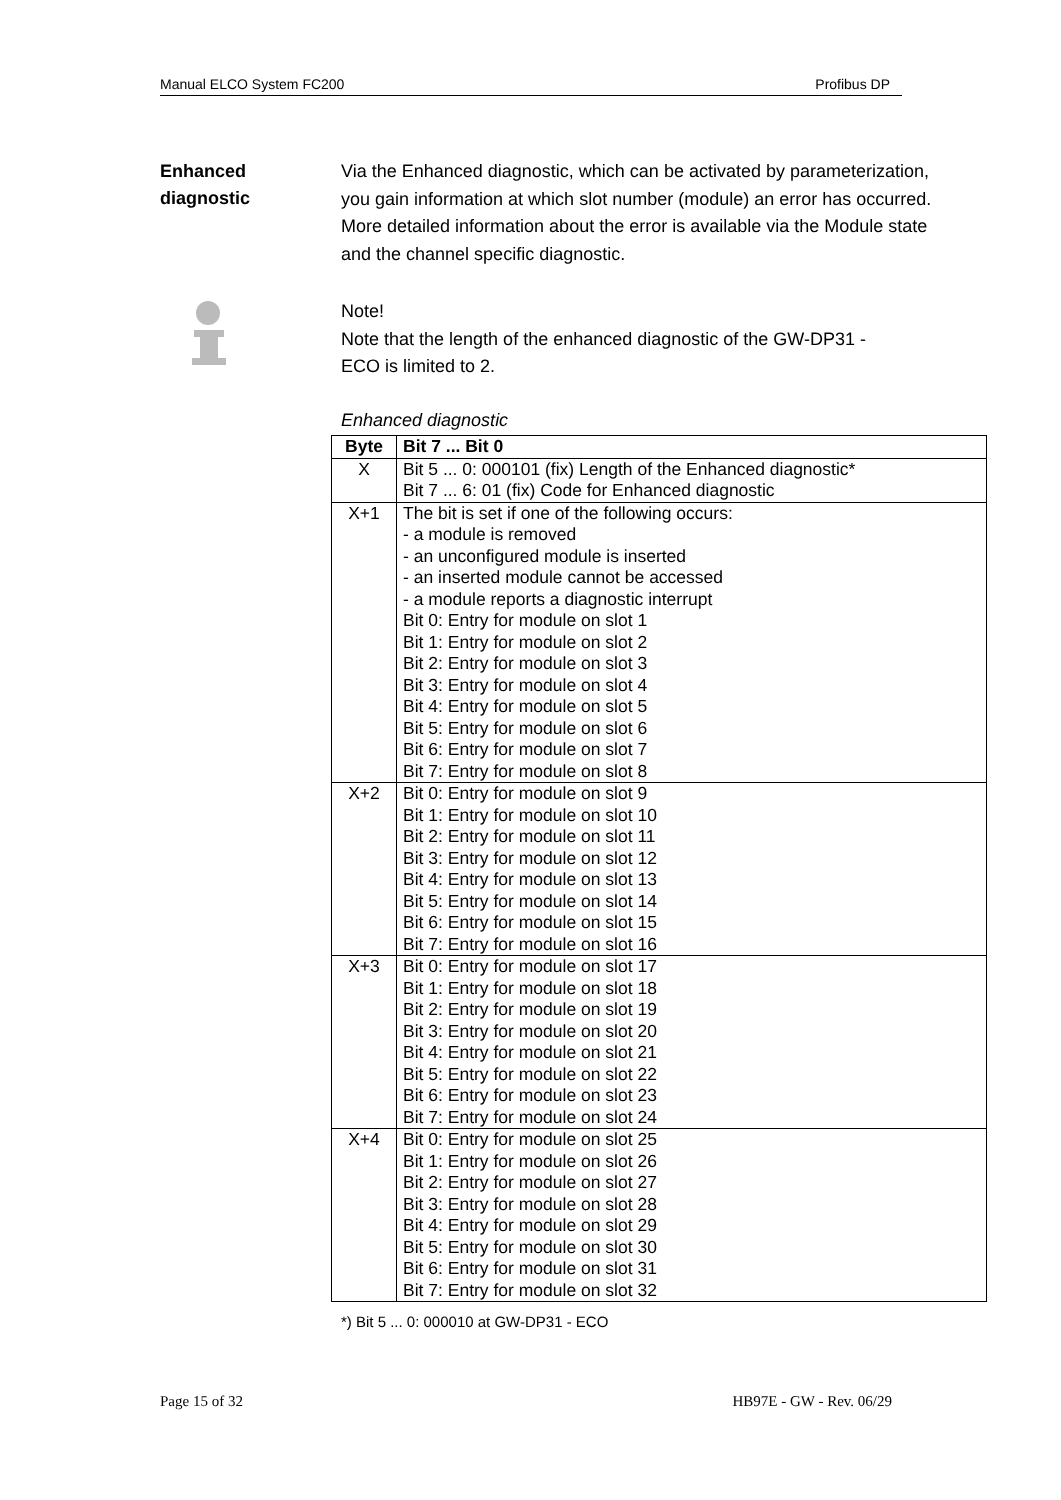Manual ELCO System FC200 Profibus DP
Enhanced
diagnostic
Via the Enhanced diagnostic, which can be activated by parameterization, you gain information at which slot number (module) an error has occurred. More detailed information about the error is available via the Module state and the channel specific diagnostic.
Note!
Note that the length of the enhanced diagnostic of the GW-DP31 -
ECO is limited to 2.
Enhanced diagnostic
| Byte | Bit 7 ... Bit 0 |
| --- | --- |
| X | Bit 5 ... 0: 000101 (fix) Length of the Enhanced diagnostic* Bit 7 ... 6: 01 (fix) Code for Enhanced diagnostic |
| X+1 | The bit is set if one of the following occurs: - a module is removed - an unconfigured module is inserted - an inserted module cannot be accessed - a module reports a diagnostic interrupt Bit 0: Entry for module on slot 1 Bit 1: Entry for module on slot 2 Bit 2: Entry for module on slot 3 Bit 3: Entry for module on slot 4 Bit 4: Entry for module on slot 5 Bit 5: Entry for module on slot 6 Bit 6: Entry for module on slot 7 Bit 7: Entry for module on slot 8 |
| X+2 | Bit 0: Entry for module on slot 9 Bit 1: Entry for module on slot 10 Bit 2: Entry for module on slot 11 Bit 3: Entry for module on slot 12 Bit 4: Entry for module on slot 13 Bit 5: Entry for module on slot 14 Bit 6: Entry for module on slot 15 Bit 7: Entry for module on slot 16 |
| X+3 | Bit 0: Entry for module on slot 17 Bit 1: Entry for module on slot 18 Bit 2: Entry for module on slot 19 Bit 3: Entry for module on slot 20 Bit 4: Entry for module on slot 21 Bit 5: Entry for module on slot 22 Bit 6: Entry for module on slot 23 Bit 7: Entry for module on slot 24 |
| X+4 | Bit 0: Entry for module on slot 25 Bit 1: Entry for module on slot 26 Bit 2: Entry for module on slot 27 Bit 3: Entry for module on slot 28 Bit 4: Entry for module on slot 29 Bit 5: Entry for module on slot 30 Bit 6: Entry for module on slot 31 Bit 7: Entry for module on slot 32 |
*) Bit 5 ... 0: 000010 at GW-DP31 - ECO
Page 15 of 32 HB97E - GW - Rev. 06/29